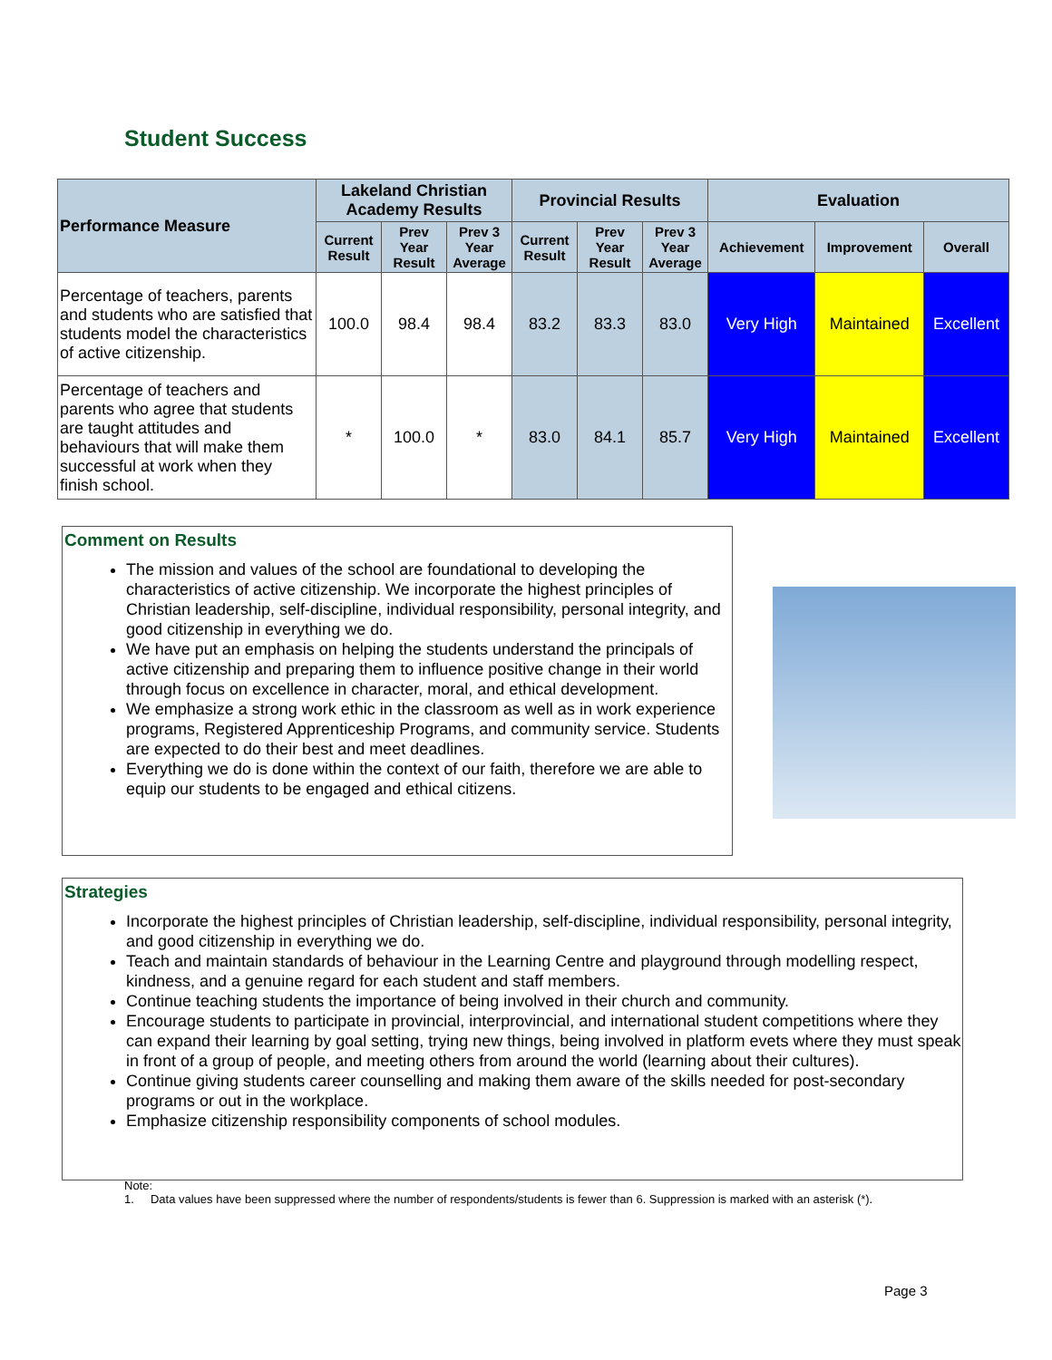Student Success
| Performance Measure | Lakeland Christian Academy Results | | | Provincial Results | | | Evaluation | | |
| --- | --- | --- | --- | --- | --- | --- | --- | --- | --- |
| | Current Result | Prev Year Result | Prev 3 Year Average | Current Result | Prev Year Result | Prev 3 Year Average | Achievement | Improvement | Overall |
| Percentage of teachers, parents and students who are satisfied that students model the characteristics of active citizenship. | 100.0 | 98.4 | 98.4 | 83.2 | 83.3 | 83.0 | Very High | Maintained | Excellent |
| Percentage of teachers and parents who agree that students are taught attitudes and behaviours that will make them successful at work when they finish school. | * | 100.0 | * | 83.0 | 84.1 | 85.7 | Very High | Maintained | Excellent |
Comment on Results
The mission and values of the school are foundational to developing the characteristics of active citizenship. We incorporate the highest principles of Christian leadership, self-discipline, individual responsibility, personal integrity, and good citizenship in everything we do.
We have put an emphasis on helping the students understand the principals of active citizenship and preparing them to influence positive change in their world through focus on excellence in character, moral, and ethical development.
We emphasize a strong work ethic in the classroom as well as in work experience programs, Registered Apprenticeship Programs, and community service. Students are expected to do their best and meet deadlines.
Everything we do is done within the context of our faith, therefore we are able to equip our students to be engaged and ethical citizens.
Strategies
Incorporate the highest principles of Christian leadership, self-discipline, individual responsibility, personal integrity, and good citizenship in everything we do.
Teach and maintain standards of behaviour in the Learning Centre and playground through modelling respect, kindness, and a genuine regard for each student and staff members.
Continue teaching students the importance of being involved in their church and community.
Encourage students to participate in provincial, interprovincial, and international student competitions where they can expand their learning by goal setting, trying new things, being involved in platform evets where they must speak in front of a group of people, and meeting others from around the world (learning about their cultures).
Continue giving students career counselling and making them aware of the skills needed for post-secondary programs or out in the workplace.
Emphasize citizenship responsibility components of school modules.
Note:
1. Data values have been suppressed where the number of respondents/students is fewer than 6. Suppression is marked with an asterisk (*).
Page 3